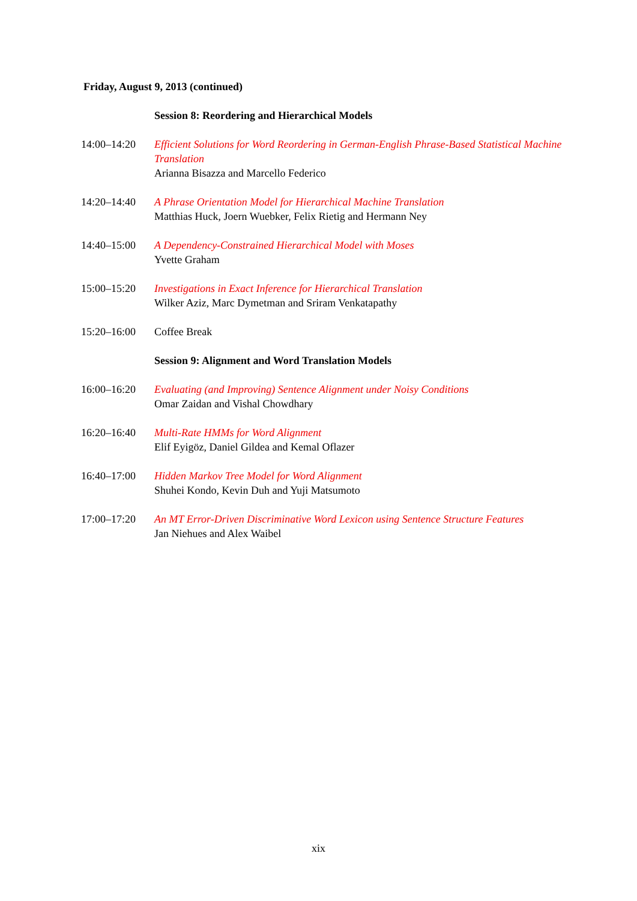Friday, August 9, 2013 (continued)
| | Session 8: Reordering and Hierarchical Models |
| 14:00–14:20 | Efficient Solutions for Word Reordering in German-English Phrase-Based Statistical Machine Translation Arianna Bisazza and Marcello Federico |
| 14:20–14:40 | A Phrase Orientation Model for Hierarchical Machine Translation Matthias Huck, Joern Wuebker, Felix Rietig and Hermann Ney |
| 14:40–15:00 | A Dependency-Constrained Hierarchical Model with Moses Yvette Graham |
| 15:00–15:20 | Investigations in Exact Inference for Hierarchical Translation Wilker Aziz, Marc Dymetman and Sriram Venkatapathy |
| 15:20–16:00 | Coffee Break |
| | Session 9: Alignment and Word Translation Models |
| 16:00–16:20 | Evaluating (and Improving) Sentence Alignment under Noisy Conditions Omar Zaidan and Vishal Chowdhary |
| 16:20–16:40 | Multi-Rate HMMs for Word Alignment Elif Eyigöz, Daniel Gildea and Kemal Oflazer |
| 16:40–17:00 | Hidden Markov Tree Model for Word Alignment Shuhei Kondo, Kevin Duh and Yuji Matsumoto |
| 17:00–17:20 | An MT Error-Driven Discriminative Word Lexicon using Sentence Structure Features Jan Niehues and Alex Waibel |
xix